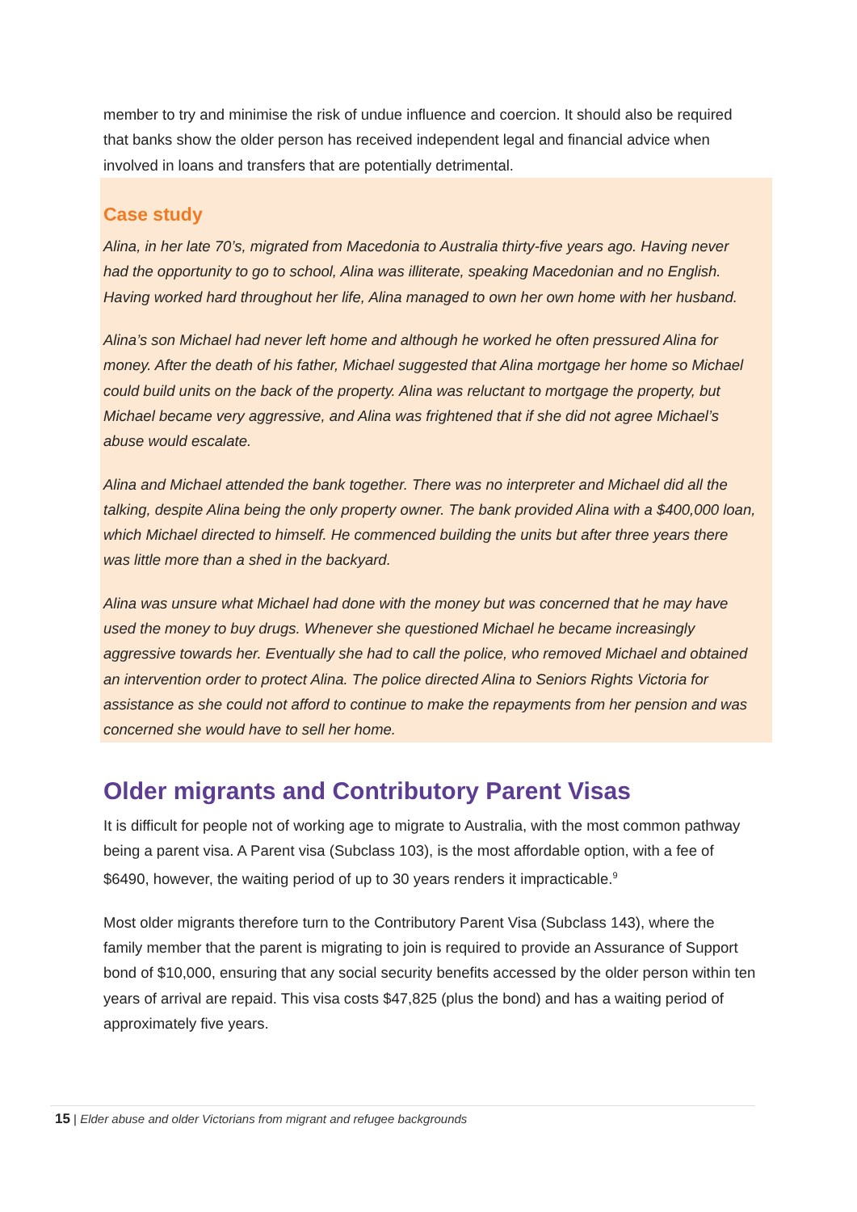member to try and minimise the risk of undue influence and coercion. It should also be required that banks show the older person has received independent legal and financial advice when involved in loans and transfers that are potentially detrimental.
Case study
Alina, in her late 70’s, migrated from Macedonia to Australia thirty-five years ago. Having never had the opportunity to go to school, Alina was illiterate, speaking Macedonian and no English. Having worked hard throughout her life, Alina managed to own her own home with her husband.
Alina’s son Michael had never left home and although he worked he often pressured Alina for money. After the death of his father, Michael suggested that Alina mortgage her home so Michael could build units on the back of the property. Alina was reluctant to mortgage the property, but Michael became very aggressive, and Alina was frightened that if she did not agree Michael’s abuse would escalate.
Alina and Michael attended the bank together. There was no interpreter and Michael did all the talking, despite Alina being the only property owner. The bank provided Alina with a $400,000 loan, which Michael directed to himself. He commenced building the units but after three years there was little more than a shed in the backyard.
Alina was unsure what Michael had done with the money but was concerned that he may have used the money to buy drugs. Whenever she questioned Michael he became increasingly aggressive towards her. Eventually she had to call the police, who removed Michael and obtained an intervention order to protect Alina. The police directed Alina to Seniors Rights Victoria for assistance as she could not afford to continue to make the repayments from her pension and was concerned she would have to sell her home.
Older migrants and Contributory Parent Visas
It is difficult for people not of working age to migrate to Australia, with the most common pathway being a parent visa. A Parent visa (Subclass 103), is the most affordable option, with a fee of $6490, however, the waiting period of up to 30 years renders it impracticable.<sup>9</sup>
Most older migrants therefore turn to the Contributory Parent Visa (Subclass 143), where the family member that the parent is migrating to join is required to provide an Assurance of Support bond of $10,000, ensuring that any social security benefits accessed by the older person within ten years of arrival are repaid. This visa costs $47,825 (plus the bond) and has a waiting period of approximately five years.
15 | Elder abuse and older Victorians from migrant and refugee backgrounds